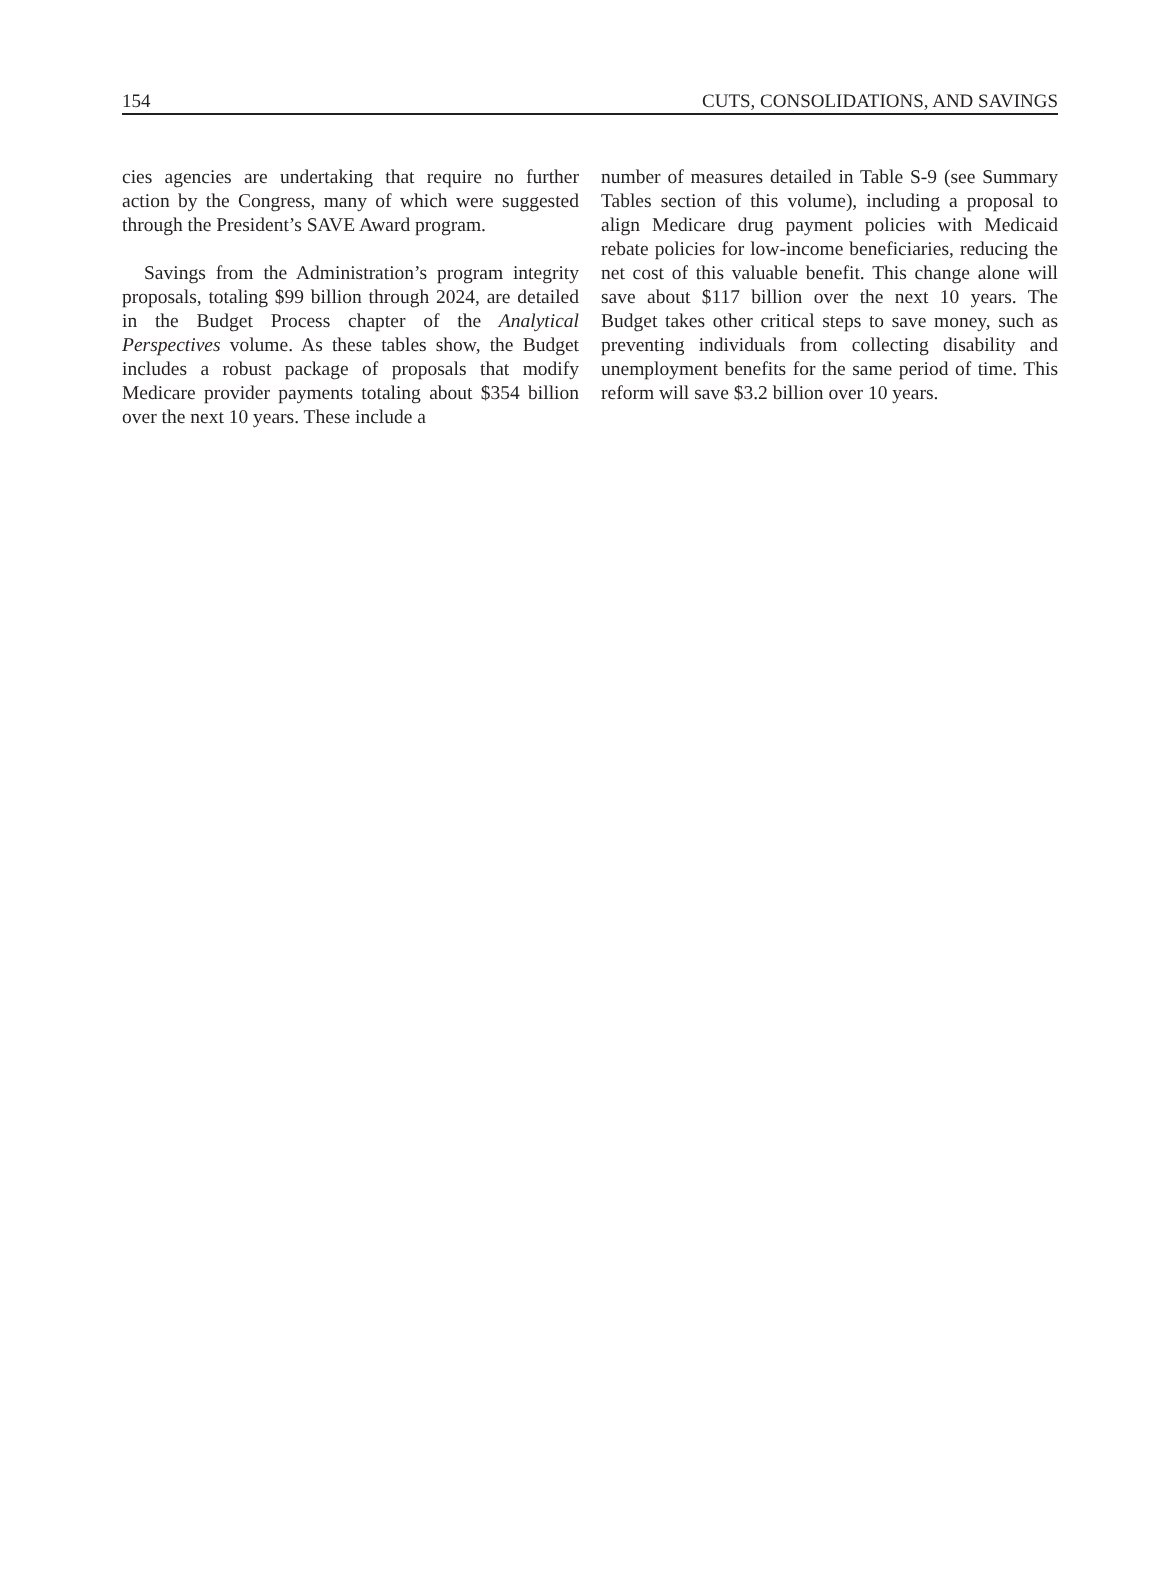154 CUTS, CONSOLIDATIONS, AND SAVINGS
cies agencies are undertaking that require no further action by the Congress, many of which were suggested through the President’s SAVE Award program.
Savings from the Administration’s program integrity proposals, totaling $99 billion through 2024, are detailed in the Budget Process chapter of the Analytical Perspectives volume. As these tables show, the Budget includes a robust package of proposals that modify Medicare provider payments totaling about $354 billion over the next 10 years. These include a
number of measures detailed in Table S-9 (see Summary Tables section of this volume), including a proposal to align Medicare drug payment policies with Medicaid rebate policies for low-income beneficiaries, reducing the net cost of this valuable benefit. This change alone will save about $117 billion over the next 10 years. The Budget takes other critical steps to save money, such as preventing individuals from collecting disability and unemployment benefits for the same period of time. This reform will save $3.2 billion over 10 years.